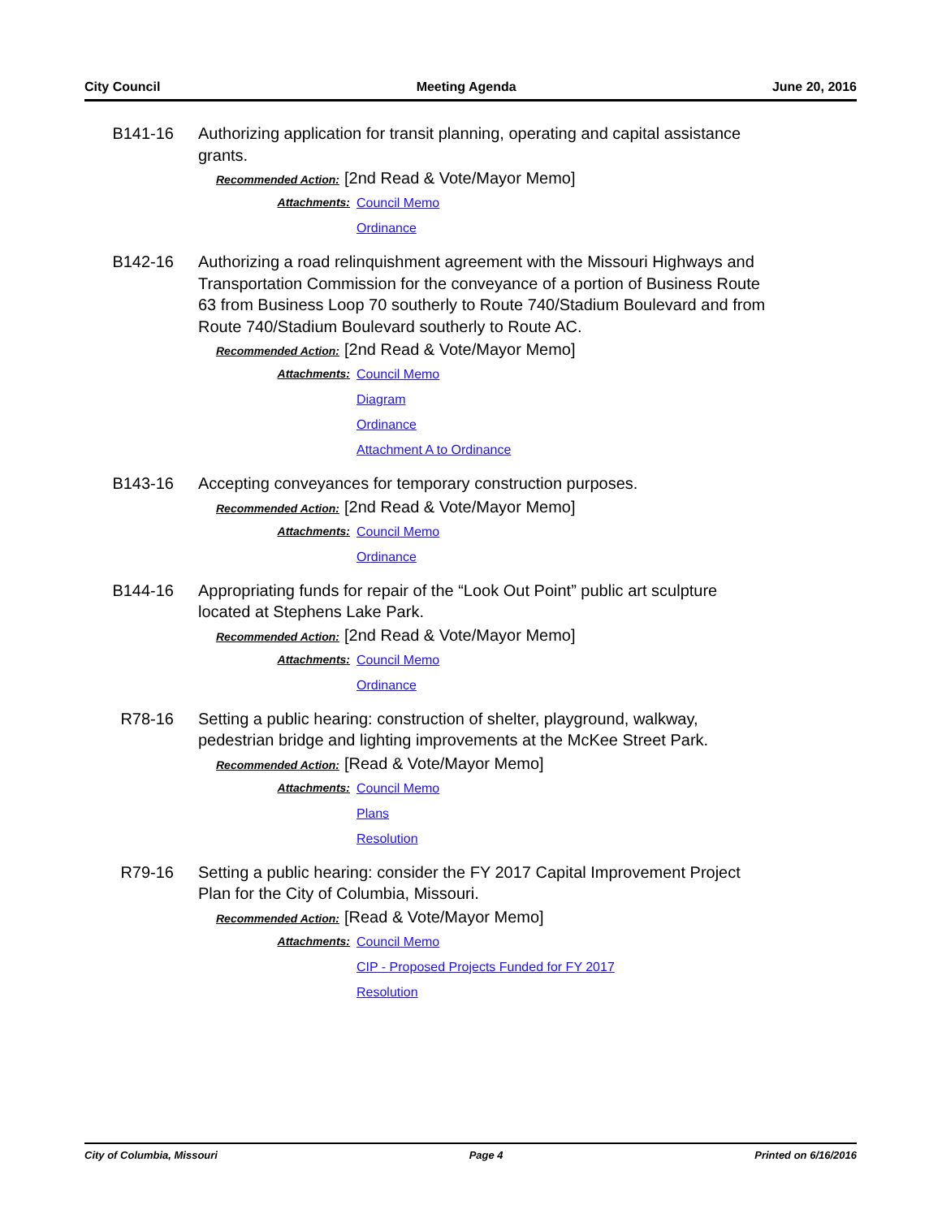City Council Meeting Agenda June 20, 2016
B141-16 Authorizing application for transit planning, operating and capital assistance grants.
Recommended Action: [2nd Read & Vote/Mayor Memo]
Attachments: Council Memo
Ordinance
B142-16 Authorizing a road relinquishment agreement with the Missouri Highways and Transportation Commission for the conveyance of a portion of Business Route 63 from Business Loop 70 southerly to Route 740/Stadium Boulevard and from Route 740/Stadium Boulevard southerly to Route AC.
Recommended Action: [2nd Read & Vote/Mayor Memo]
Attachments: Council Memo
Diagram
Ordinance
Attachment A to Ordinance
B143-16 Accepting conveyances for temporary construction purposes.
Recommended Action: [2nd Read & Vote/Mayor Memo]
Attachments: Council Memo
Ordinance
B144-16 Appropriating funds for repair of the “Look Out Point” public art sculpture located at Stephens Lake Park.
Recommended Action: [2nd Read & Vote/Mayor Memo]
Attachments: Council Memo
Ordinance
R78-16 Setting a public hearing: construction of shelter, playground, walkway, pedestrian bridge and lighting improvements at the McKee Street Park.
Recommended Action: [Read & Vote/Mayor Memo]
Attachments: Council Memo
Plans
Resolution
R79-16 Setting a public hearing: consider the FY 2017 Capital Improvement Project Plan for the City of Columbia, Missouri.
Recommended Action: [Read & Vote/Mayor Memo]
Attachments: Council Memo
CIP - Proposed Projects Funded for FY 2017
Resolution
City of Columbia, Missouri Page 4 Printed on 6/16/2016